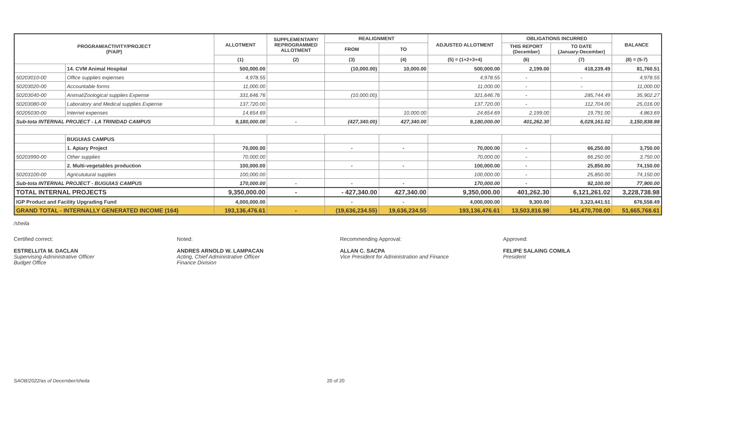| PROGRAM/ACTIVITY/PROJECT (P/A/P) | | ALLOTMENT | SUPPLEMENTARY/ REPROGRAMMED ALLOTMENT | REALIGNMENT | | ADJUSTED ALLOTMENT | OBLIGATIONS INCURRED | | BALANCE |
| --- | --- | --- | --- | --- | --- | --- | --- | --- | --- |
| | | | | FROM | TO | | THIS REPORT (December) | TO DATE (January-December) | |
| | | (1) | (2) | (3) | (4) | (5) = (1+2+3+4) | (6) | (7) | (8) = (5-7) |
| | 14. CVM Animal Hospital | 500,000.00 | | (10,000.00) | 10,000.00 | 500,000.00 | 2,199.00 | 418,239.49 | 81,760.51 |
| 50203010-00 | Office supplies expenses | 4,978.55 | | | | 4,978.55 | - | - | 4,978.55 |
| 50203020-00 | Accountable forms | 11,000.00 | | | | 11,000.00 | - | - | 11,000.00 |
| 50203040-00 | Animal/Zoological supplies Expense | 331,646.76 | | (10,000.00) | | 321,646.76 | - | 285,744.49 | 35,902.27 |
| 50203080-00 | Laboratory and Medical supplies Expense | 137,720.00 | | | | 137,720.00 | - | 112,704.00 | 25,016.00 |
| 50205030-00 | Internet expenses | 14,654.69 | | | 10,000.00 | 24,654.69 | 2,199.00 | 19,791.00 | 4,863.69 |
| Sub-tota INTERNAL PROJECT - LA TRINIDAD CAMPUS | | 9,180,000.00 | - | (427,340.00) | 427,340.00 | 9,180,000.00 | 401,262.30 | 6,029,161.02 | 3,150,838.98 |
| | BUGUIAS CAMPUS | | | | | | | | |
| | 1. Apiary Project | 70,000.00 | | - | - | 70,000.00 | - | 66,250.00 | 3,750.00 |
| 50203990-00 | Other supplies | 70,000.00 | | | | 70,000.00 | - | 66,250.00 | 3,750.00 |
| | 2. Multi-vegetables production | 100,000.00 | | - | - | 100,000.00 | - | 25,850.00 | 74,150.00 |
| 50203100-00 | Agricututural supplies | 100,000.00 | | | | 100,000.00 | - | 25,850.00 | 74,150.00 |
| Sub-tota INTERNAL PROJECT - BUGUIAS CAMPUS | | 170,000.00 | - | - | - | 170,000.00 | - | 92,100.00 | 77,900.00 |
| TOTAL INTERNAL PROJECTS | | 9,350,000.00 | - | - 427,340.00 | 427,340.00 | 9,350,000.00 | 401,262.30 | 6,121,261.02 | 3,228,738.98 |
| IGP Product and Facility Upgrading Fund | | 4,000,000.00 | | - | - | 4,000,000.00 | 9,300.00 | 3,323,441.51 | 676,558.49 |
| GRAND TOTAL - INTERNALLY GENERATED INCOME (164) | | 193,136,476.61 | - | (19,636,234.55) | 19,636,234.55 | 193,136,476.61 | 13,503,816.98 | 141,470,708.00 | 51,665,768.61 |
/sheila
Certified correct:
ESTRELLITA M. DACLAN
Supervising Administrative Officer
Budget Office
Noted:
ANDRES ARNOLD W. LAMPACAN
Acting, Chief Administrative Officer
Finance Division
Recommending Approval:
ALLAN C. SACPA
Vice President for Administration and Finance
Approved:
FELIPE SALAING COMILA
President
SAOB/2022/as of December/sheila 20 of 20